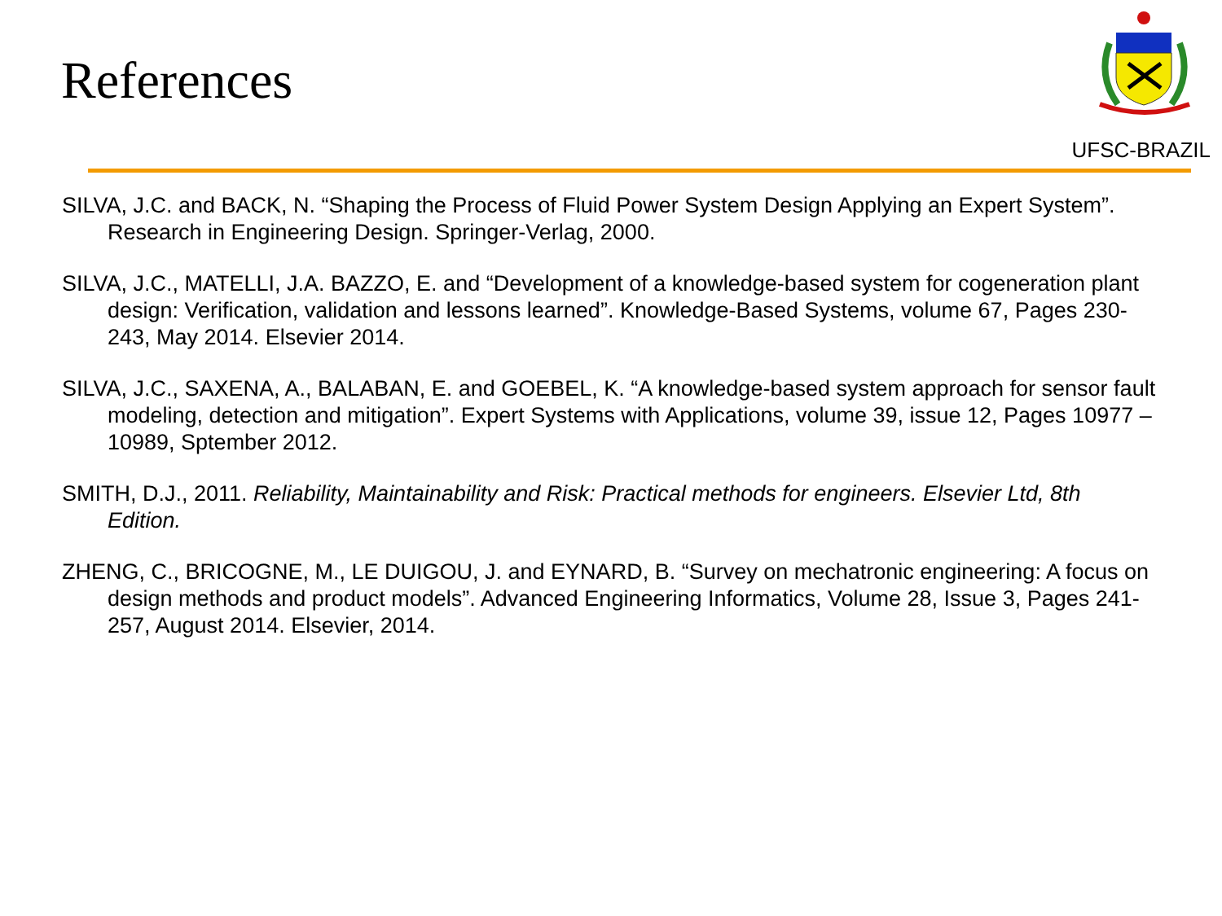References
UFSC-BRAZIL
SILVA, J.C. and BACK, N. “Shaping the Process of Fluid Power System Design Applying an Expert System”. Research in Engineering Design. Springer-Verlag, 2000.
SILVA, J.C., MATELLI, J.A. BAZZO, E. and “Development of a knowledge-based system for cogeneration plant design: Verification, validation and lessons learned”. Knowledge-Based Systems, volume 67, Pages 230-243, May 2014. Elsevier 2014.
SILVA, J.C., SAXENA, A., BALABAN, E. and GOEBEL, K. “A knowledge-based system approach for sensor fault modeling, detection and mitigation”. Expert Systems with Applications, volume 39, issue 12, Pages 10977 – 10989, Sptember 2012.
SMITH, D.J., 2011. Reliability, Maintainability and Risk: Practical methods for engineers. Elsevier Ltd, 8th Edition.
ZHENG, C., BRICOGNE, M., LE DUIGOU, J. and EYNARD, B. “Survey on mechatronic engineering: A focus on design methods and product models”. Advanced Engineering Informatics, Volume 28, Issue 3, Pages 241-257, August 2014. Elsevier, 2014.